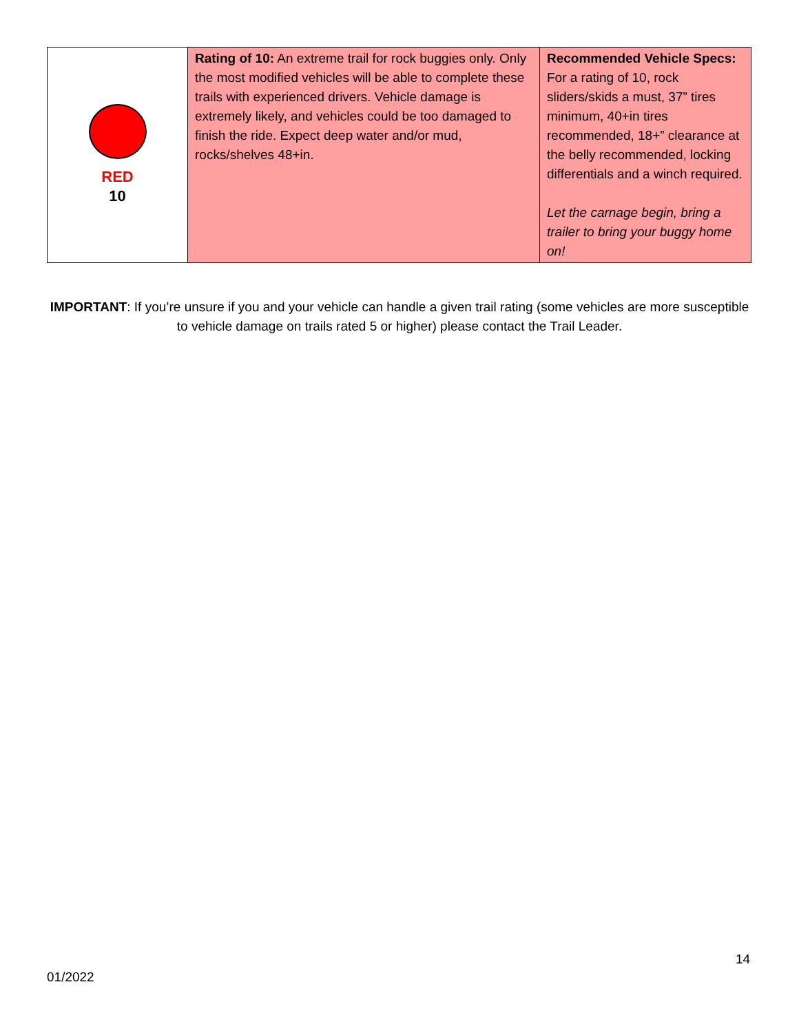| RED 10 | Rating of 10: An extreme trail for rock buggies only. Only the most modified vehicles will be able to complete these trails with experienced drivers. Vehicle damage is extremely likely, and vehicles could be too damaged to finish the ride. Expect deep water and/or mud, rocks/shelves 48+in. | Recommended Vehicle Specs: For a rating of 10, rock sliders/skids a must, 37” tires minimum, 40+in tires recommended, 18+” clearance at the belly recommended, locking differentials and a winch required. Let the carnage begin, bring a trailer to bring your buggy home on! |
IMPORTANT: If you’re unsure if you and your vehicle can handle a given trail rating (some vehicles are more susceptible to vehicle damage on trails rated 5 or higher) please contact the Trail Leader.
14
01/2022